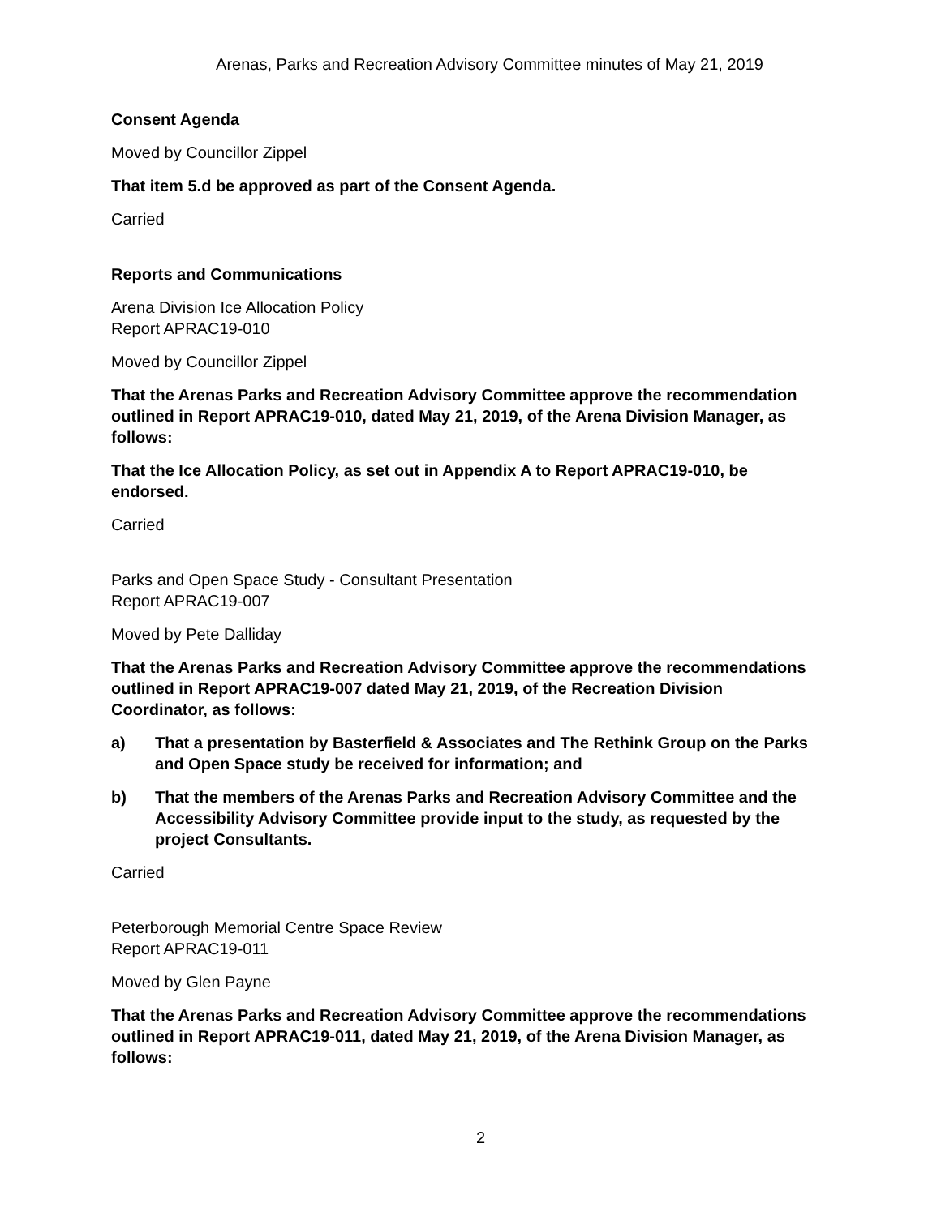Arenas, Parks and Recreation Advisory Committee minutes of May 21, 2019
Consent Agenda
Moved by Councillor Zippel
That item 5.d be approved as part of the Consent Agenda.
Carried
Reports and Communications
Arena Division Ice Allocation Policy
Report APRAC19-010
Moved by Councillor Zippel
That the Arenas Parks and Recreation Advisory Committee approve the recommendation outlined in Report APRAC19-010, dated May 21, 2019, of the Arena Division Manager, as follows:
That the Ice Allocation Policy, as set out in Appendix A to Report APRAC19-010, be endorsed.
Carried
Parks and Open Space Study - Consultant Presentation
Report APRAC19-007
Moved by Pete Dalliday
That the Arenas Parks and Recreation Advisory Committee approve the recommendations outlined in Report APRAC19-007 dated May 21, 2019, of the Recreation Division Coordinator, as follows:
a) That a presentation by Basterfield & Associates and The Rethink Group on the Parks and Open Space study be received for information; and
b) That the members of the Arenas Parks and Recreation Advisory Committee and the Accessibility Advisory Committee provide input to the study, as requested by the project Consultants.
Carried
Peterborough Memorial Centre Space Review
Report APRAC19-011
Moved by Glen Payne
That the Arenas Parks and Recreation Advisory Committee approve the recommendations outlined in Report APRAC19-011, dated May 21, 2019, of the Arena Division Manager, as follows:
2